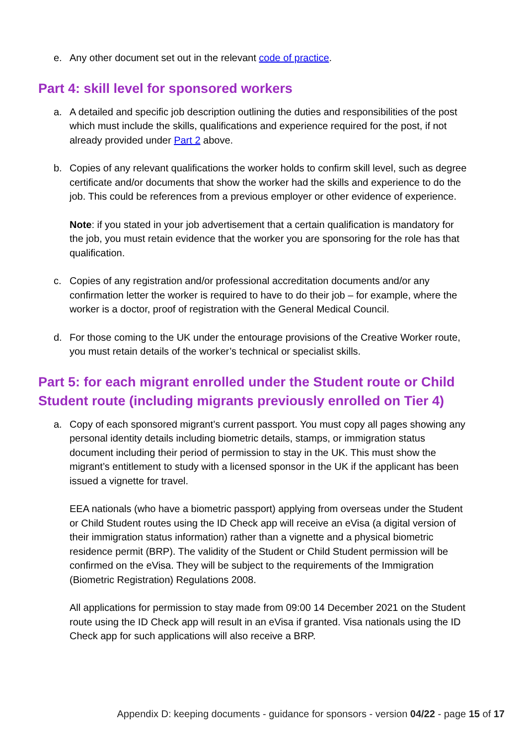e. Any other document set out in the relevant code of practice.
Part 4: skill level for sponsored workers
a. A detailed and specific job description outlining the duties and responsibilities of the post which must include the skills, qualifications and experience required for the post, if not already provided under Part 2 above.
b. Copies of any relevant qualifications the worker holds to confirm skill level, such as degree certificate and/or documents that show the worker had the skills and experience to do the job. This could be references from a previous employer or other evidence of experience.
Note: if you stated in your job advertisement that a certain qualification is mandatory for the job, you must retain evidence that the worker you are sponsoring for the role has that qualification.
c. Copies of any registration and/or professional accreditation documents and/or any confirmation letter the worker is required to have to do their job – for example, where the worker is a doctor, proof of registration with the General Medical Council.
d. For those coming to the UK under the entourage provisions of the Creative Worker route, you must retain details of the worker’s technical or specialist skills.
Part 5: for each migrant enrolled under the Student route or Child Student route (including migrants previously enrolled on Tier 4)
a. Copy of each sponsored migrant’s current passport. You must copy all pages showing any personal identity details including biometric details, stamps, or immigration status document including their period of permission to stay in the UK. This must show the migrant’s entitlement to study with a licensed sponsor in the UK if the applicant has been issued a vignette for travel.
EEA nationals (who have a biometric passport) applying from overseas under the Student or Child Student routes using the ID Check app will receive an eVisa (a digital version of their immigration status information) rather than a vignette and a physical biometric residence permit (BRP). The validity of the Student or Child Student permission will be confirmed on the eVisa. They will be subject to the requirements of the Immigration (Biometric Registration) Regulations 2008.
All applications for permission to stay made from 09:00 14 December 2021 on the Student route using the ID Check app will result in an eVisa if granted. Visa nationals using the ID Check app for such applications will also receive a BRP.
Appendix D: keeping documents - guidance for sponsors - version 04/22 - page 15 of 17